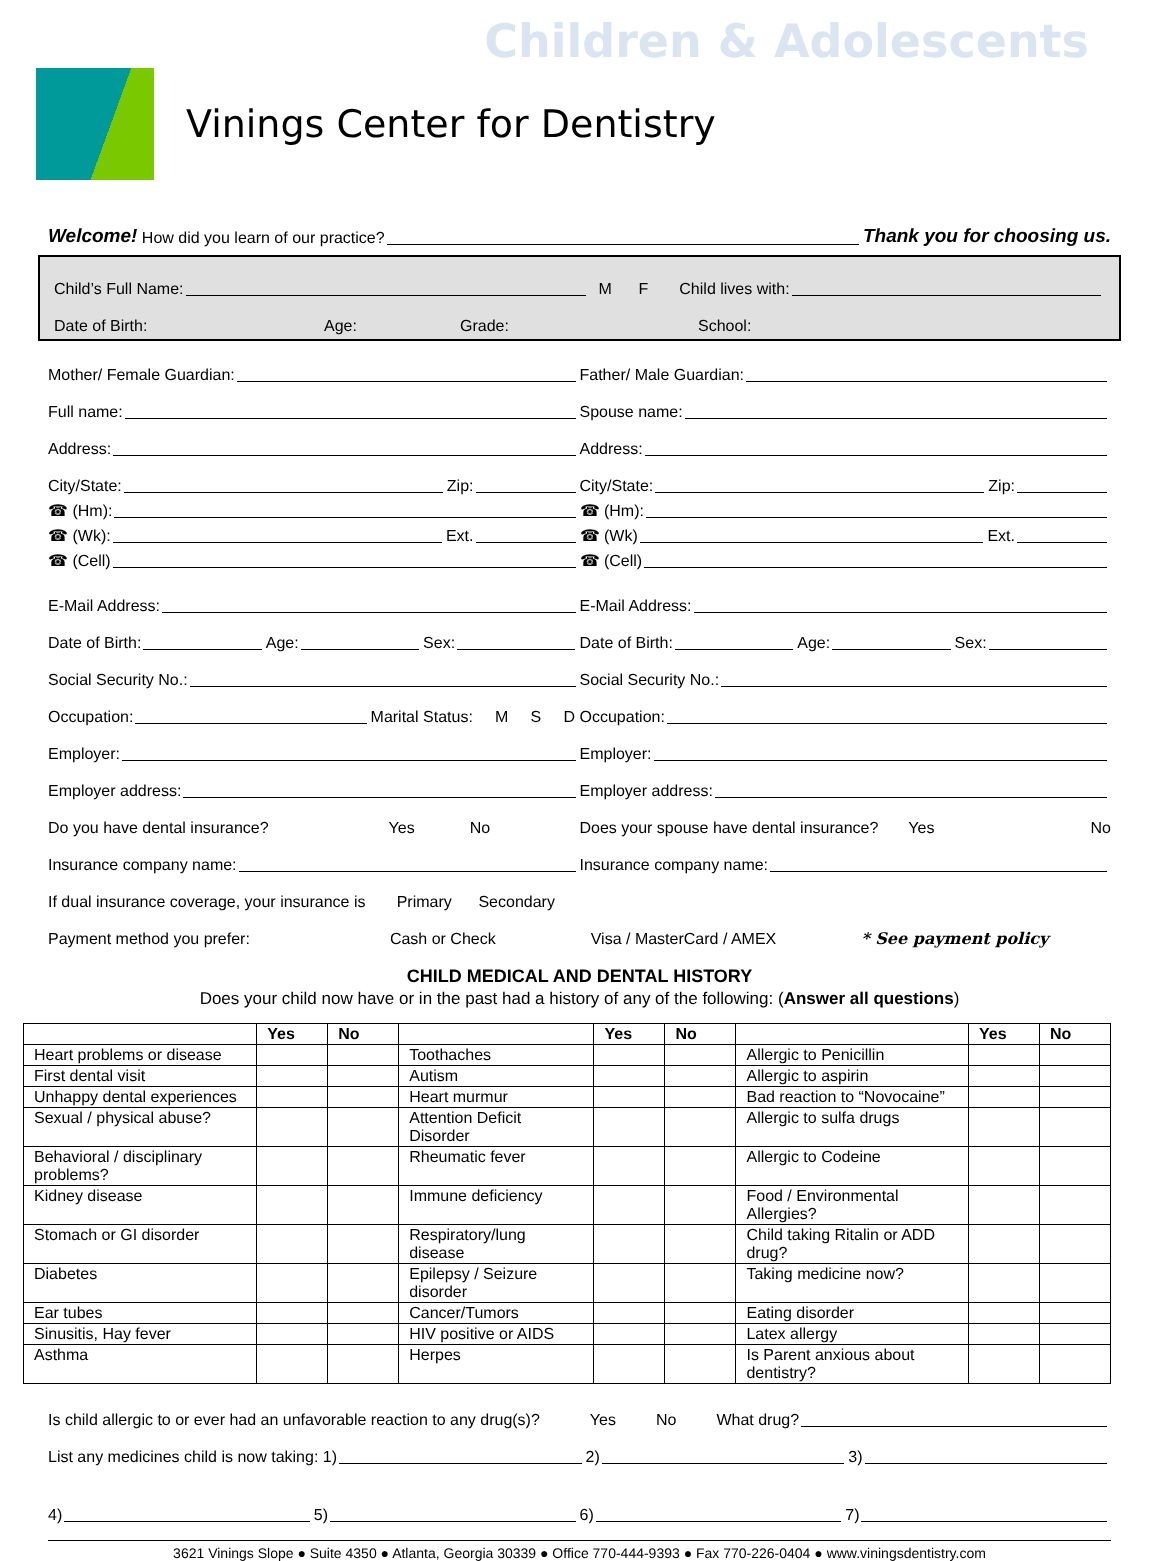Children & Adolescents
Vinings Center for Dentistry
Welcome! How did you learn of our practice? Thank you for choosing us.
Child’s Full Name: M F Child lives with:
Date of Birth: Age: Grade: School:
Mother/ Female Guardian:
Father/ Male Guardian:
Full name:
Spouse name:
Address:
Address:
City/State: Zip:
City/State: Zip:
☎ (Hm):
☎ (Hm):
☎ (Wk): Ext.
☎ (Wk) Ext.
☎ (Cell)
☎ (Cell)
E-Mail Address:
E-Mail Address:
Date of Birth: Age: Sex:
Date of Birth: Age: Sex:
Social Security No.:
Social Security No.:
Occupation: Marital Status: M S D
Occupation:
Employer:
Employer:
Employer address:
Employer address:
Do you have dental insurance? Yes No
Does your spouse have dental insurance? Yes No
Insurance company name:
Insurance company name:
If dual insurance coverage, your insurance is Primary Secondary
Payment method you prefer: Cash or Check Visa / MasterCard / AMEX * See payment policy
CHILD MEDICAL AND DENTAL HISTORY
Does your child now have or in the past had a history of any of the following: (Answer all questions)
| | Yes | No | | Yes | No | | Yes | No |
| --- | --- | --- | --- | --- | --- | --- | --- | --- |
| Heart problems or disease | | | Toothaches | | | Allergic to Penicillin | | |
| First dental visit | | | Autism | | | Allergic to aspirin | | |
| Unhappy dental experiences | | | Heart murmur | | | Bad reaction to “Novocaine” | | |
| Sexual / physical abuse? | | | Attention Deficit Disorder | | | Allergic to sulfa drugs | | |
| Behavioral / disciplinary problems? | | | Rheumatic fever | | | Allergic to Codeine | | |
| Kidney disease | | | Immune deficiency | | | Food / Environmental Allergies? | | |
| Stomach or GI disorder | | | Respiratory/lung disease | | | Child taking Ritalin or ADD drug? | | |
| Diabetes | | | Epilepsy / Seizure disorder | | | Taking medicine now? | | |
| Ear tubes | | | Cancer/Tumors | | | Eating disorder | | |
| Sinusitis, Hay fever | | | HIV positive or AIDS | | | Latex allergy | | |
| Asthma | | | Herpes | | | Is Parent anxious about dentistry? | | |
Is child allergic to or ever had an unfavorable reaction to any drug(s)? Yes No What drug?
List any medicines child is now taking: 1) 2) 3)
4) 5) 6) 7)
3621 Vinings Slope ● Suite 4350 ● Atlanta, Georgia 30339 ● Office 770-444-9393 ● Fax 770-226-0404 ● www.viningsdentistry.com